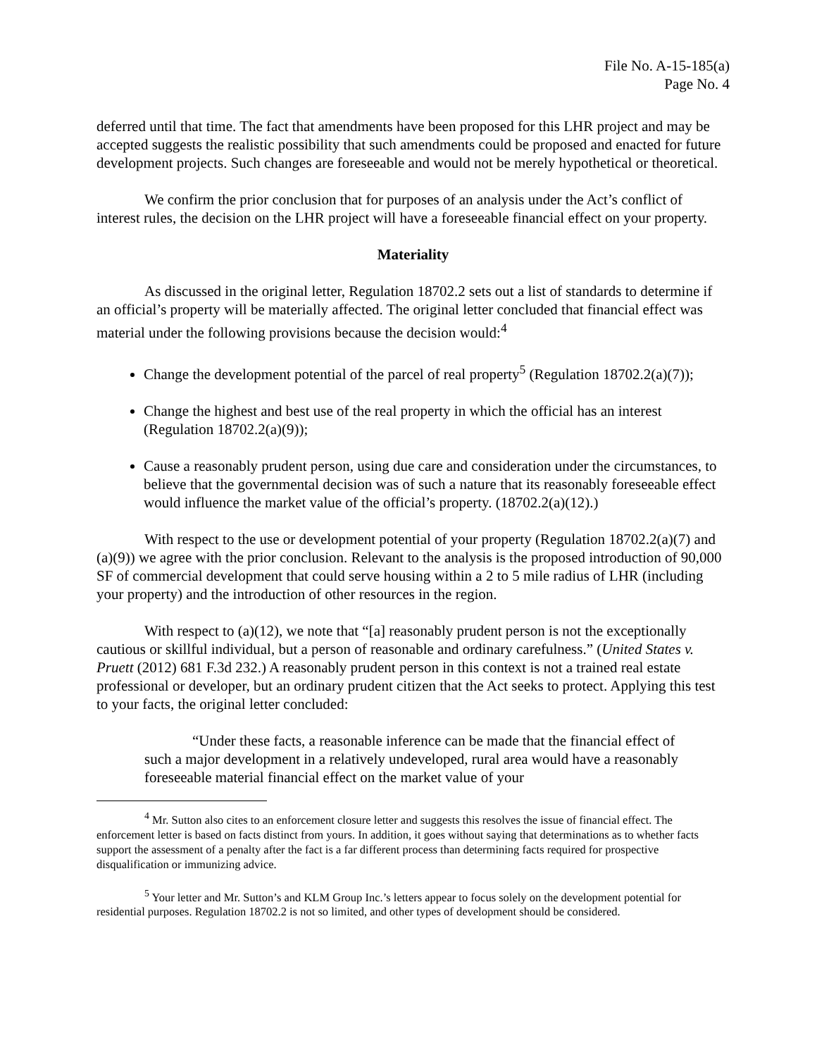File No. A-15-185(a)
Page No. 4
deferred until that time. The fact that amendments have been proposed for this LHR project and may be accepted suggests the realistic possibility that such amendments could be proposed and enacted for future development projects. Such changes are foreseeable and would not be merely hypothetical or theoretical.
We confirm the prior conclusion that for purposes of an analysis under the Act’s conflict of interest rules, the decision on the LHR project will have a foreseeable financial effect on your property.
Materiality
As discussed in the original letter, Regulation 18702.2 sets out a list of standards to determine if an official’s property will be materially affected. The original letter concluded that financial effect was material under the following provisions because the decision would:<sup>4</sup>
Change the development potential of the parcel of real property<sup>5</sup> (Regulation 18702.2(a)(7));
Change the highest and best use of the real property in which the official has an interest (Regulation 18702.2(a)(9));
Cause a reasonably prudent person, using due care and consideration under the circumstances, to believe that the governmental decision was of such a nature that its reasonably foreseeable effect would influence the market value of the official’s property. (18702.2(a)(12).)
With respect to the use or development potential of your property (Regulation 18702.2(a)(7) and (a)(9)) we agree with the prior conclusion. Relevant to the analysis is the proposed introduction of 90,000 SF of commercial development that could serve housing within a 2 to 5 mile radius of LHR (including your property) and the introduction of other resources in the region.
With respect to (a)(12), we note that “[a] reasonably prudent person is not the exceptionally cautious or skillful individual, but a person of reasonable and ordinary carefulness.” (United States v. Pruett (2012) 681 F.3d 232.) A reasonably prudent person in this context is not a trained real estate professional or developer, but an ordinary prudent citizen that the Act seeks to protect. Applying this test to your facts, the original letter concluded:
“Under these facts, a reasonable inference can be made that the financial effect of such a major development in a relatively undeveloped, rural area would have a reasonably foreseeable material financial effect on the market value of your
<sup>4</sup> Mr. Sutton also cites to an enforcement closure letter and suggests this resolves the issue of financial effect. The enforcement letter is based on facts distinct from yours. In addition, it goes without saying that determinations as to whether facts support the assessment of a penalty after the fact is a far different process than determining facts required for prospective disqualification or immunizing advice.
<sup>5</sup> Your letter and Mr. Sutton’s and KLM Group Inc.’s letters appear to focus solely on the development potential for residential purposes. Regulation 18702.2 is not so limited, and other types of development should be considered.